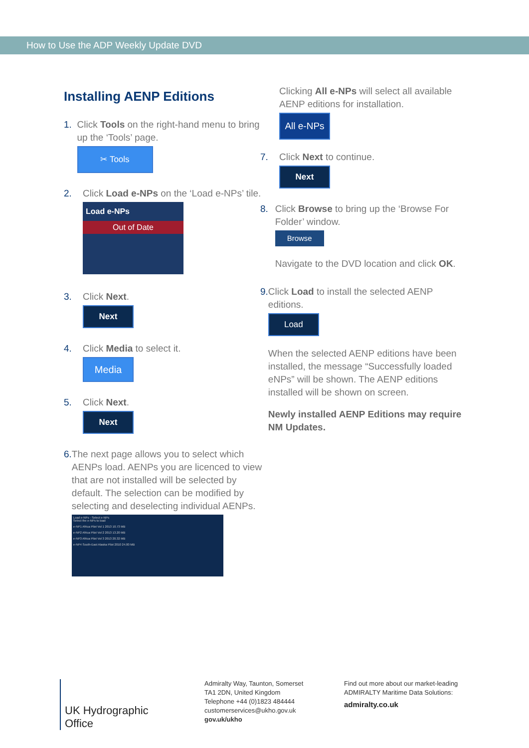How to Use the ADP Weekly Update DVD
Installing AENP Editions
1. Click Tools on the right-hand menu to bring up the ‘Tools’ page.
✂ Tools
2. Click Load e-NPs on the ‘Load e-NPs’ tile.
Load e-NPs
Out of Date
3. Click Next.
Next
4. Click Media to select it.
Media
5. Click Next.
Next
6. The next page allows you to select which AENPs load. AENPs you are licenced to view that are not installed will be selected by default. The selection can be modified by selecting and deselecting individual AENPs.
Load e-NPs - Select e-NPs
Select the e-NPs to load
e-NP1 Africa Pilot Vol 1 2013 10.73 MB
e-NP2 Africa Pilot Vol 2 2013 13.20 MB
e-NP3 Africa Pilot Vol 3 2013 20.32 MB
e-NP4 South-East Alaska Pilot 2010 24.00 MB
Clicking All e-NPs will select all available AENP editions for installation.
All e-NPs
7. Click Next to continue.
Next
8. Click Browse to bring up the ‘Browse For Folder’ window.
Browse
Navigate to the DVD location and click OK.
9. Click Load to install the selected AENP editions.
Load
When the selected AENP editions have been installed, the message “Successfully loaded eNPs” will be shown. The AENP editions installed will be shown on screen.
Newly installed AENP Editions may require NM Updates.
UK Hydrographic
Office
Admiralty Way, Taunton, Somerset
TA1 2DN, United Kingdom
Telephone +44 (0)1823 484444
customerservices@ukho.gov.uk
gov.uk/ukho
Find out more about our market-leading
ADMIRALTY Maritime Data Solutions:
admiralty.co.uk